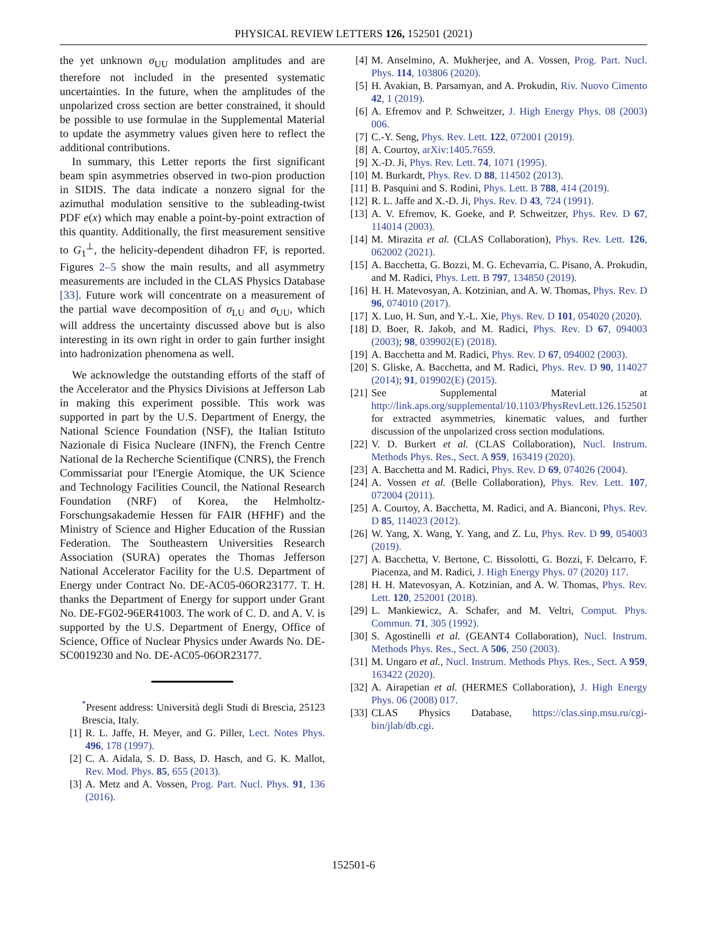PHYSICAL REVIEW LETTERS 126, 152501 (2021)
the yet unknown σ<sub>UU</sub> modulation amplitudes and are therefore not included in the presented systematic uncertainties. In the future, when the amplitudes of the unpolarized cross section are better constrained, it should be possible to use formulae in the Supplemental Material to update the asymmetry values given here to reflect the additional contributions.
In summary, this Letter reports the first significant beam spin asymmetries observed in two-pion production in SIDIS. The data indicate a nonzero signal for the azimuthal modulation sensitive to the subleading-twist PDF e(x) which may enable a point-by-point extraction of this quantity. Additionally, the first measurement sensitive to G<sub>1</sub><sup>⊥</sup>, the helicity-dependent dihadron FF, is reported. Figures 2–5 show the main results, and all asymmetry measurements are included in the CLAS Physics Database [33]. Future work will concentrate on a measurement of the partial wave decomposition of σ<sub>LU</sub> and σ<sub>UU</sub>, which will address the uncertainty discussed above but is also interesting in its own right in order to gain further insight into hadronization phenomena as well.
We acknowledge the outstanding efforts of the staff of the Accelerator and the Physics Divisions at Jefferson Lab in making this experiment possible. This work was supported in part by the U.S. Department of Energy, the National Science Foundation (NSF), the Italian Istituto Nazionale di Fisica Nucleare (INFN), the French Centre National de la Recherche Scientifique (CNRS), the French Commissariat pour l'Energie Atomique, the UK Science and Technology Facilities Council, the National Research Foundation (NRF) of Korea, the Helmholtz-Forschungsakademie Hessen für FAIR (HFHF) and the Ministry of Science and Higher Education of the Russian Federation. The Southeastern Universities Research Association (SURA) operates the Thomas Jefferson National Accelerator Facility for the U.S. Department of Energy under Contract No. DE-AC05-06OR23177. T. H. thanks the Department of Energy for support under Grant No. DE-FG02-96ER41003. The work of C. D. and A. V. is supported by the U.S. Department of Energy, Office of Science, Office of Nuclear Physics under Awards No. DE-SC0019230 and No. DE-AC05-06OR23177.
<sup>*</sup> Present address: Università degli Studi di Brescia, 25123 Brescia, Italy.
[1] R. L. Jaffe, H. Meyer, and G. Piller, Lect. Notes Phys. 496, 178 (1997).
[2] C. A. Aidala, S. D. Bass, D. Hasch, and G. K. Mallot, Rev. Mod. Phys. 85, 655 (2013).
[3] A. Metz and A. Vossen, Prog. Part. Nucl. Phys. 91, 136 (2016).
[4] M. Anselmino, A. Mukherjee, and A. Vossen, Prog. Part. Nucl. Phys. 114, 103806 (2020).
[5] H. Avakian, B. Parsamyan, and A. Prokudin, Riv. Nuovo Cimento 42, 1 (2019).
[6] A. Efremov and P. Schweitzer, J. High Energy Phys. 08 (2003) 006.
[7] C.-Y. Seng, Phys. Rev. Lett. 122, 072001 (2019).
[8] A. Courtoy, arXiv:1405.7659.
[9] X.-D. Ji, Phys. Rev. Lett. 74, 1071 (1995).
[10] M. Burkardt, Phys. Rev. D 88, 114502 (2013).
[11] B. Pasquini and S. Rodini, Phys. Lett. B 788, 414 (2019).
[12] R. L. Jaffe and X.-D. Ji, Phys. Rev. D 43, 724 (1991).
[13] A. V. Efremov, K. Goeke, and P. Schweitzer, Phys. Rev. D 67, 114014 (2003).
[14] M. Mirazita et al. (CLAS Collaboration), Phys. Rev. Lett. 126, 062002 (2021).
[15] A. Bacchetta, G. Bozzi, M. G. Echevarria, C. Pisano, A. Prokudin, and M. Radici, Phys. Lett. B 797, 134850 (2019).
[16] H. H. Matevosyan, A. Kotzinian, and A. W. Thomas, Phys. Rev. D 96, 074010 (2017).
[17] X. Luo, H. Sun, and Y.-L. Xie, Phys. Rev. D 101, 054020 (2020).
[18] D. Boer, R. Jakob, and M. Radici, Phys. Rev. D 67, 094003 (2003); 98, 039902(E) (2018).
[19] A. Bacchetta and M. Radici, Phys. Rev. D 67, 094002 (2003).
[20] S. Gliske, A. Bacchetta, and M. Radici, Phys. Rev. D 90, 114027 (2014); 91, 019902(E) (2015).
[21] See Supplemental Material at http://link.aps.org/supplemental/10.1103/PhysRevLett.126.152501 for extracted asymmetries, kinematic values, and further discussion of the unpolarized cross section modulations.
[22] V. D. Burkert et al. (CLAS Collaboration), Nucl. Instrum. Methods Phys. Res., Sect. A 959, 163419 (2020).
[23] A. Bacchetta and M. Radici, Phys. Rev. D 69, 074026 (2004).
[24] A. Vossen et al. (Belle Collaboration), Phys. Rev. Lett. 107, 072004 (2011).
[25] A. Courtoy, A. Bacchetta, M. Radici, and A. Bianconi, Phys. Rev. D 85, 114023 (2012).
[26] W. Yang, X. Wang, Y. Yang, and Z. Lu, Phys. Rev. D 99, 054003 (2019).
[27] A. Bacchetta, V. Bertone, C. Bissolotti, G. Bozzi, F. Delcarro, F. Piacenza, and M. Radici, J. High Energy Phys. 07 (2020) 117.
[28] H. H. Matevosyan, A. Kotzinian, and A. W. Thomas, Phys. Rev. Lett. 120, 252001 (2018).
[29] L. Mankiewicz, A. Schafer, and M. Veltri, Comput. Phys. Commun. 71, 305 (1992).
[30] S. Agostinelli et al. (GEANT4 Collaboration), Nucl. Instrum. Methods Phys. Res., Sect. A 506, 250 (2003).
[31] M. Ungaro et al., Nucl. Instrum. Methods Phys. Res., Sect. A 959, 163422 (2020).
[32] A. Airapetian et al. (HERMES Collaboration), J. High Energy Phys. 06 (2008) 017.
[33] CLAS Physics Database, https://clas.sinp.msu.ru/cgi-bin/jlab/db.cgi.
152501-6